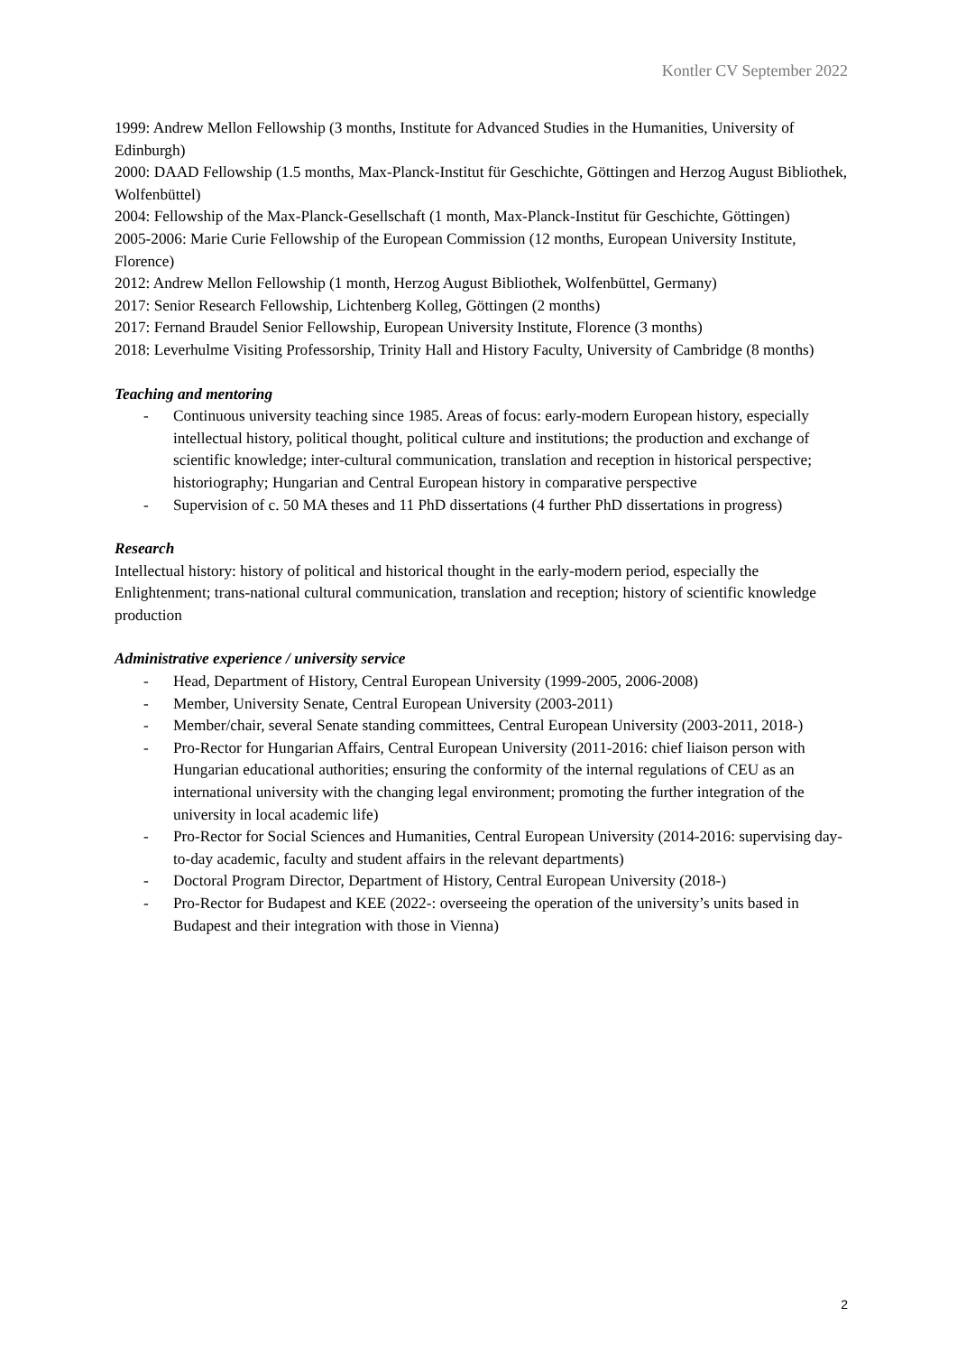Kontler CV September 2022
1999: Andrew Mellon Fellowship (3 months, Institute for Advanced Studies in the Humanities, University of Edinburgh)
2000: DAAD Fellowship (1.5 months, Max-Planck-Institut für Geschichte, Göttingen and Herzog August Bibliothek, Wolfenbüttel)
2004: Fellowship of the Max-Planck-Gesellschaft (1 month, Max-Planck-Institut für Geschichte, Göttingen)
2005-2006: Marie Curie Fellowship of the European Commission (12 months, European University Institute, Florence)
2012: Andrew Mellon Fellowship (1 month, Herzog August Bibliothek, Wolfenbüttel, Germany)
2017: Senior Research Fellowship, Lichtenberg Kolleg, Göttingen (2 months)
2017: Fernand Braudel Senior Fellowship, European University Institute, Florence (3 months)
2018: Leverhulme Visiting Professorship, Trinity Hall and History Faculty, University of Cambridge (8 months)
Teaching and mentoring
- Continuous university teaching since 1985. Areas of focus: early-modern European history, especially intellectual history, political thought, political culture and institutions; the production and exchange of scientific knowledge; inter-cultural communication, translation and reception in historical perspective; historiography; Hungarian and Central European history in comparative perspective
- Supervision of c. 50 MA theses and 11 PhD dissertations (4 further PhD dissertations in progress)
Research
Intellectual history: history of political and historical thought in the early-modern period, especially the Enlightenment; trans-national cultural communication, translation and reception; history of scientific knowledge production
Administrative experience / university service
- Head, Department of History, Central European University (1999-2005, 2006-2008)
- Member, University Senate, Central European University (2003-2011)
- Member/chair, several Senate standing committees, Central European University (2003-2011, 2018-)
- Pro-Rector for Hungarian Affairs, Central European University (2011-2016: chief liaison person with Hungarian educational authorities; ensuring the conformity of the internal regulations of CEU as an international university with the changing legal environment; promoting the further integration of the university in local academic life)
- Pro-Rector for Social Sciences and Humanities, Central European University (2014-2016: supervising day-to-day academic, faculty and student affairs in the relevant departments)
- Doctoral Program Director, Department of History, Central European University (2018-)
- Pro-Rector for Budapest and KEE (2022-: overseeing the operation of the university’s units based in Budapest and their integration with those in Vienna)
2